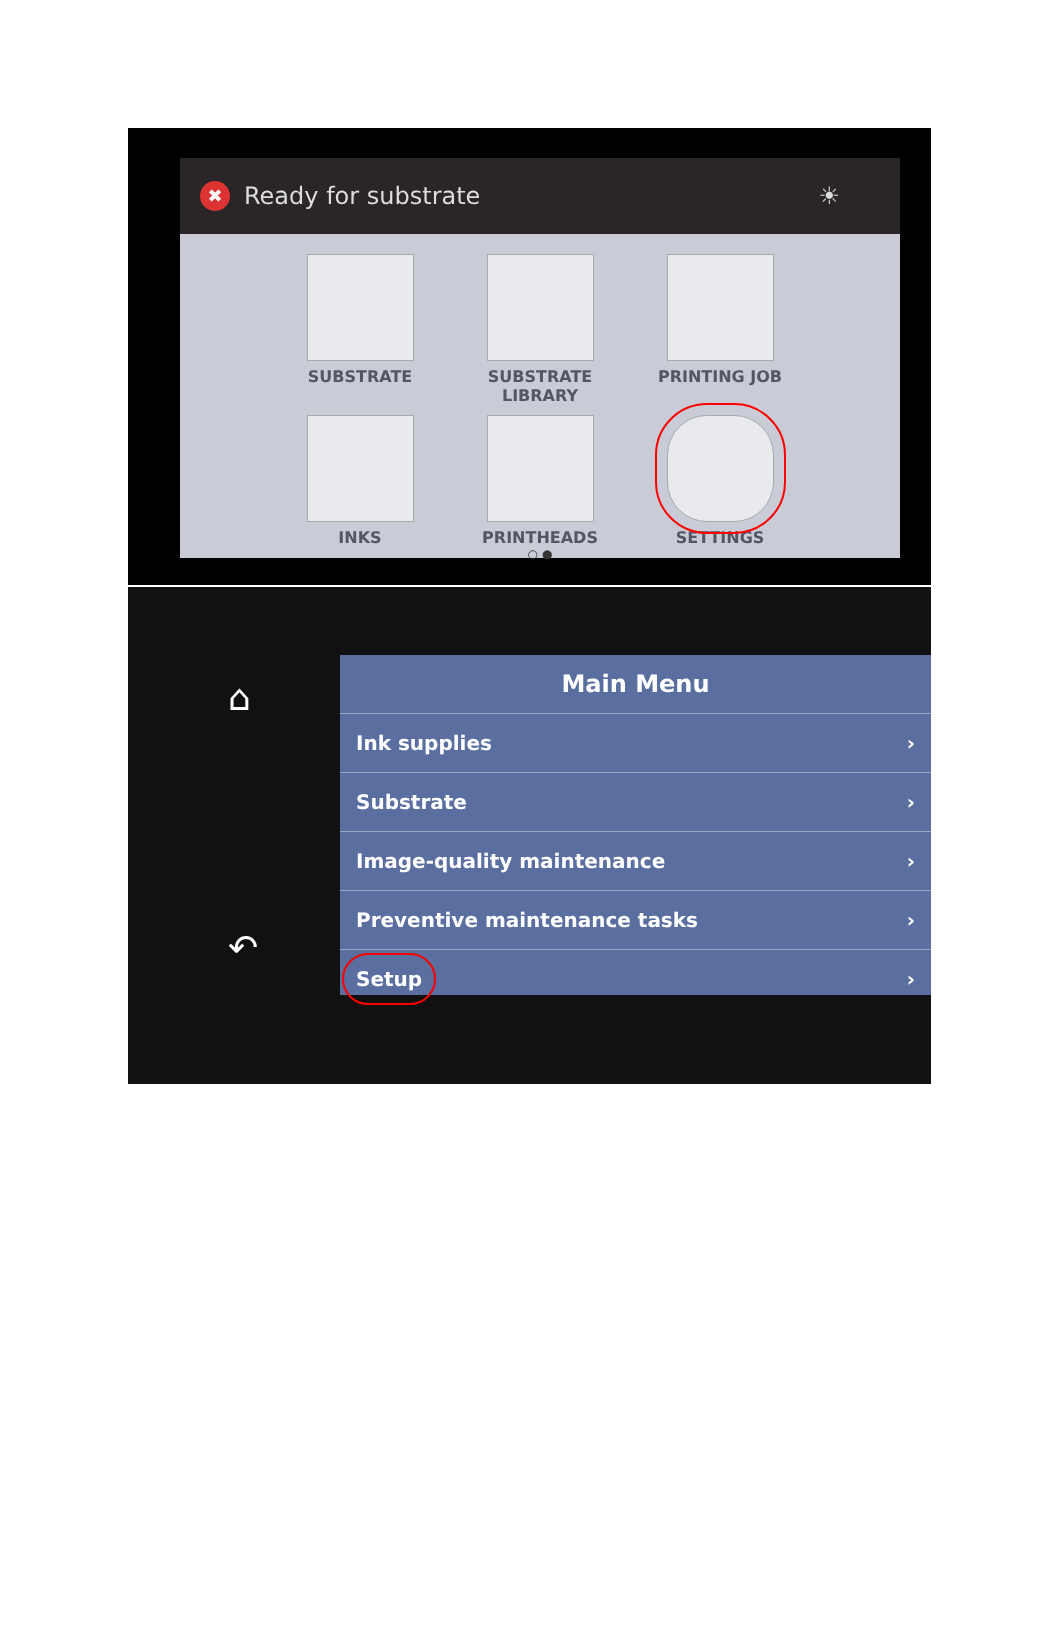✖ Ready for substrate ☀
SUBSTRATE
SUBSTRATE LIBRARY
PRINTING JOB
INKS
PRINTHEADS
SETTINGS
○ ●
⌂
↶
Main Menu
Ink supplies ›
Substrate ›
Image-quality maintenance ›
Preventive maintenance tasks ›
Setup ›